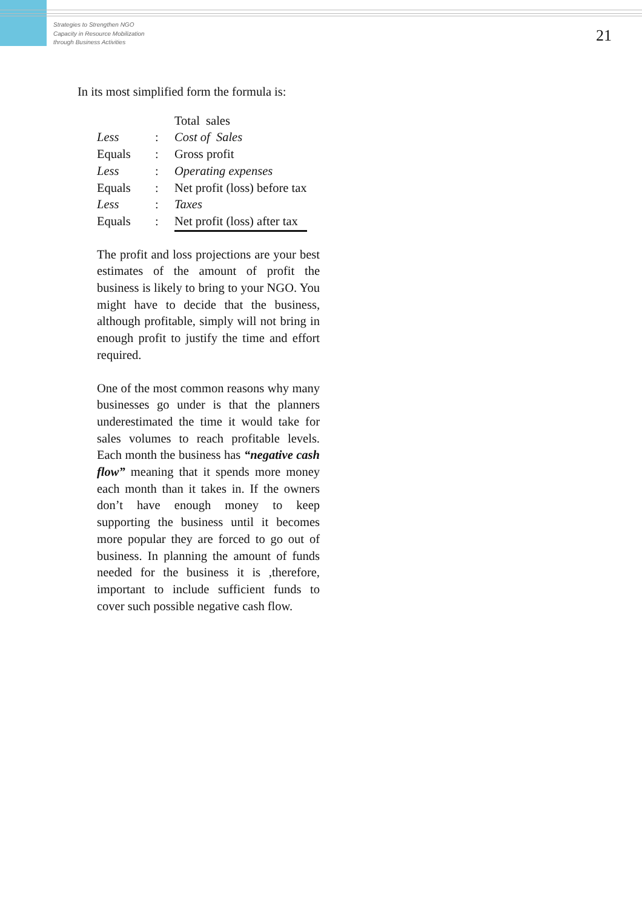Strategies to Strengthen NGO
Capacity in Resource Mobilization
through Business Activities
21
In its most simplified form the formula is:
| | | Total sales |
| Less | : | Cost of Sales |
| Equals | : | Gross profit |
| Less | : | Operating expenses |
| Equals | : | Net profit (loss) before tax |
| Less | : | Taxes |
| Equals | : | Net profit (loss) after tax |
The profit and loss projections are your best estimates of the amount of profit the business is likely to bring to your NGO. You might have to decide that the business, although profitable, simply will not bring in enough profit to justify the time and effort required.
One of the most common reasons why many businesses go under is that the planners underestimated the time it would take for sales volumes to reach profitable levels. Each month the business has “negative cash flow” meaning that it spends more money each month than it takes in. If the owners don’t have enough money to keep supporting the business until it becomes more popular they are forced to go out of business. In planning the amount of funds needed for the business it is ,therefore, important to include sufficient funds to cover such possible negative cash flow.